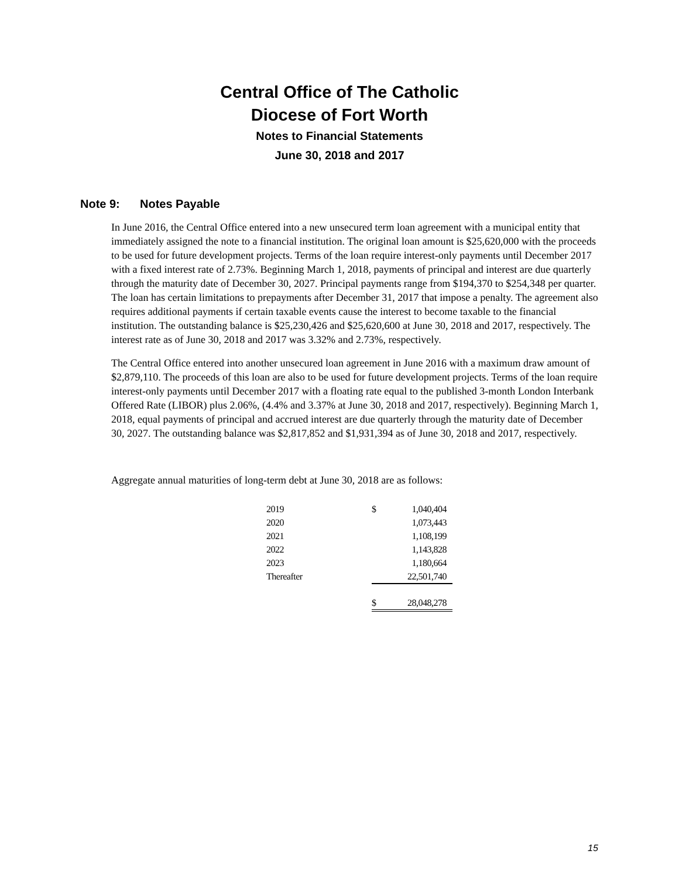Central Office of The Catholic
Diocese of Fort Worth
Notes to Financial Statements
June 30, 2018 and 2017
Note 9: Notes Payable
In June 2016, the Central Office entered into a new unsecured term loan agreement with a municipal entity that immediately assigned the note to a financial institution. The original loan amount is $25,620,000 with the proceeds to be used for future development projects. Terms of the loan require interest-only payments until December 2017 with a fixed interest rate of 2.73%. Beginning March 1, 2018, payments of principal and interest are due quarterly through the maturity date of December 30, 2027. Principal payments range from $194,370 to $254,348 per quarter. The loan has certain limitations to prepayments after December 31, 2017 that impose a penalty. The agreement also requires additional payments if certain taxable events cause the interest to become taxable to the financial institution. The outstanding balance is $25,230,426 and $25,620,600 at June 30, 2018 and 2017, respectively. The interest rate as of June 30, 2018 and 2017 was 3.32% and 2.73%, respectively.
The Central Office entered into another unsecured loan agreement in June 2016 with a maximum draw amount of $2,879,110. The proceeds of this loan are also to be used for future development projects. Terms of the loan require interest-only payments until December 2017 with a floating rate equal to the published 3-month London Interbank Offered Rate (LIBOR) plus 2.06%, (4.4% and 3.37% at June 30, 2018 and 2017, respectively). Beginning March 1, 2018, equal payments of principal and accrued interest are due quarterly through the maturity date of December 30, 2027. The outstanding balance was $2,817,852 and $1,931,394 as of June 30, 2018 and 2017, respectively.
Aggregate annual maturities of long-term debt at June 30, 2018 are as follows:
| 2019 | $ | 1,040,404 |
| 2020 | | 1,073,443 |
| 2021 | | 1,108,199 |
| 2022 | | 1,143,828 |
| 2023 | | 1,180,664 |
| Thereafter | | 22,501,740 |
| | $ | 28,048,278 |
15